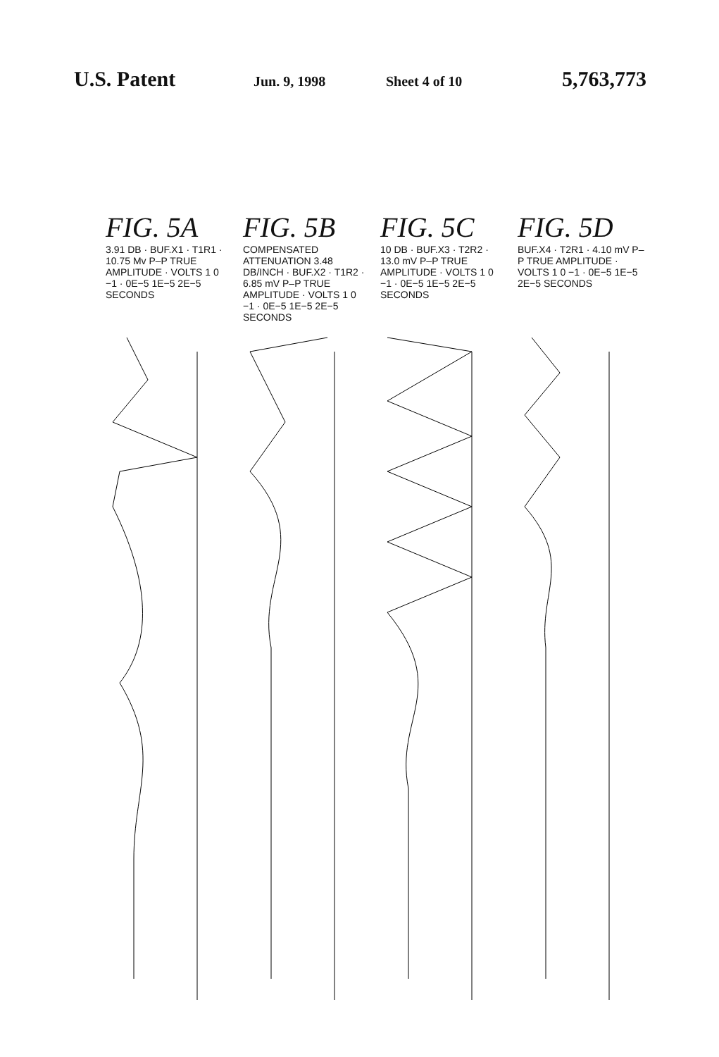U.S. Patent Jun. 9, 1998 Sheet 4 of 10 5,763,773
FIG. 5A
3.91 DB · BUF.X1 · T1R1 · 10.75 Mv P–P TRUE AMPLITUDE · VOLTS 1 0 −1 · 0E−5 1E−5 2E−5 SECONDS
FIG. 5B
COMPENSATED ATTENUATION 3.48 DB/INCH · BUF.X2 · T1R2 · 6.85 mV P–P TRUE AMPLITUDE · VOLTS 1 0 −1 · 0E−5 1E−5 2E−5 SECONDS
FIG. 5C
10 DB · BUF.X3 · T2R2 · 13.0 mV P–P TRUE AMPLITUDE · VOLTS 1 0 −1 · 0E−5 1E−5 2E−5 SECONDS
FIG. 5D
BUF.X4 · T2R1 · 4.10 mV P–P TRUE AMPLITUDE · VOLTS 1 0 −1 · 0E−5 1E−5 2E−5 SECONDS